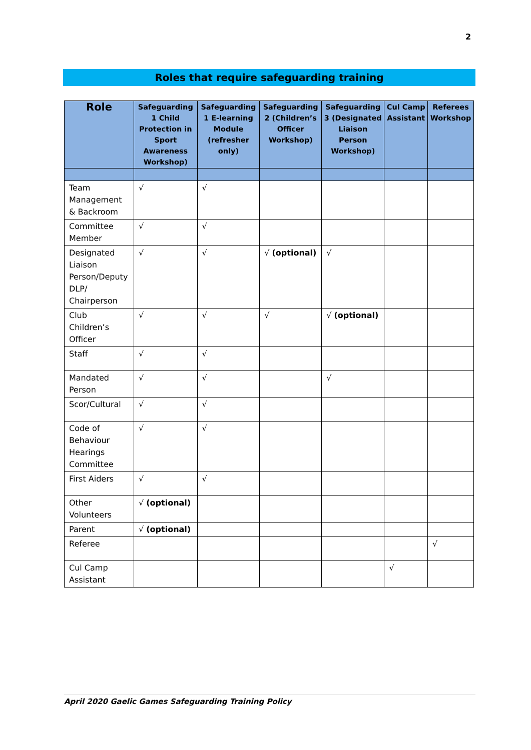2
Roles that require safeguarding training
| Role | Safeguarding 1 Child Protection in Sport Awareness Workshop) | Safeguarding 1 E-learning Module (refresher only) | Safeguarding 2 (Children’s Officer Workshop) | Safeguarding 3 (Designated Liaison Person Workshop) | Cul Camp Assistant | Referees Workshop |
| --- | --- | --- | --- | --- | --- | --- |
| Team Management & Backroom | √ | √ | | | | |
| Committee Member | √ | √ | | | | |
| Designated Liaison Person/Deputy DLP/ Chairperson | √ | √ | √ (optional) | √ | | |
| Club Children’s Officer | √ | √ | √ | √ (optional) | | |
| Staff | √ | √ | | | | |
| Mandated Person | √ | √ | | √ | | |
| Scor/Cultural | √ | √ | | | | |
| Code of Behaviour Hearings Committee | √ | √ | | | | |
| First Aiders | √ | √ | | | | |
| Other Volunteers | √ (optional) | | | | | |
| Parent | √ (optional) | | | | | |
| Referee | | | | | | √ |
| Cul Camp Assistant | | | | | √ | |
April 2020 Gaelic Games Safeguarding Training Policy